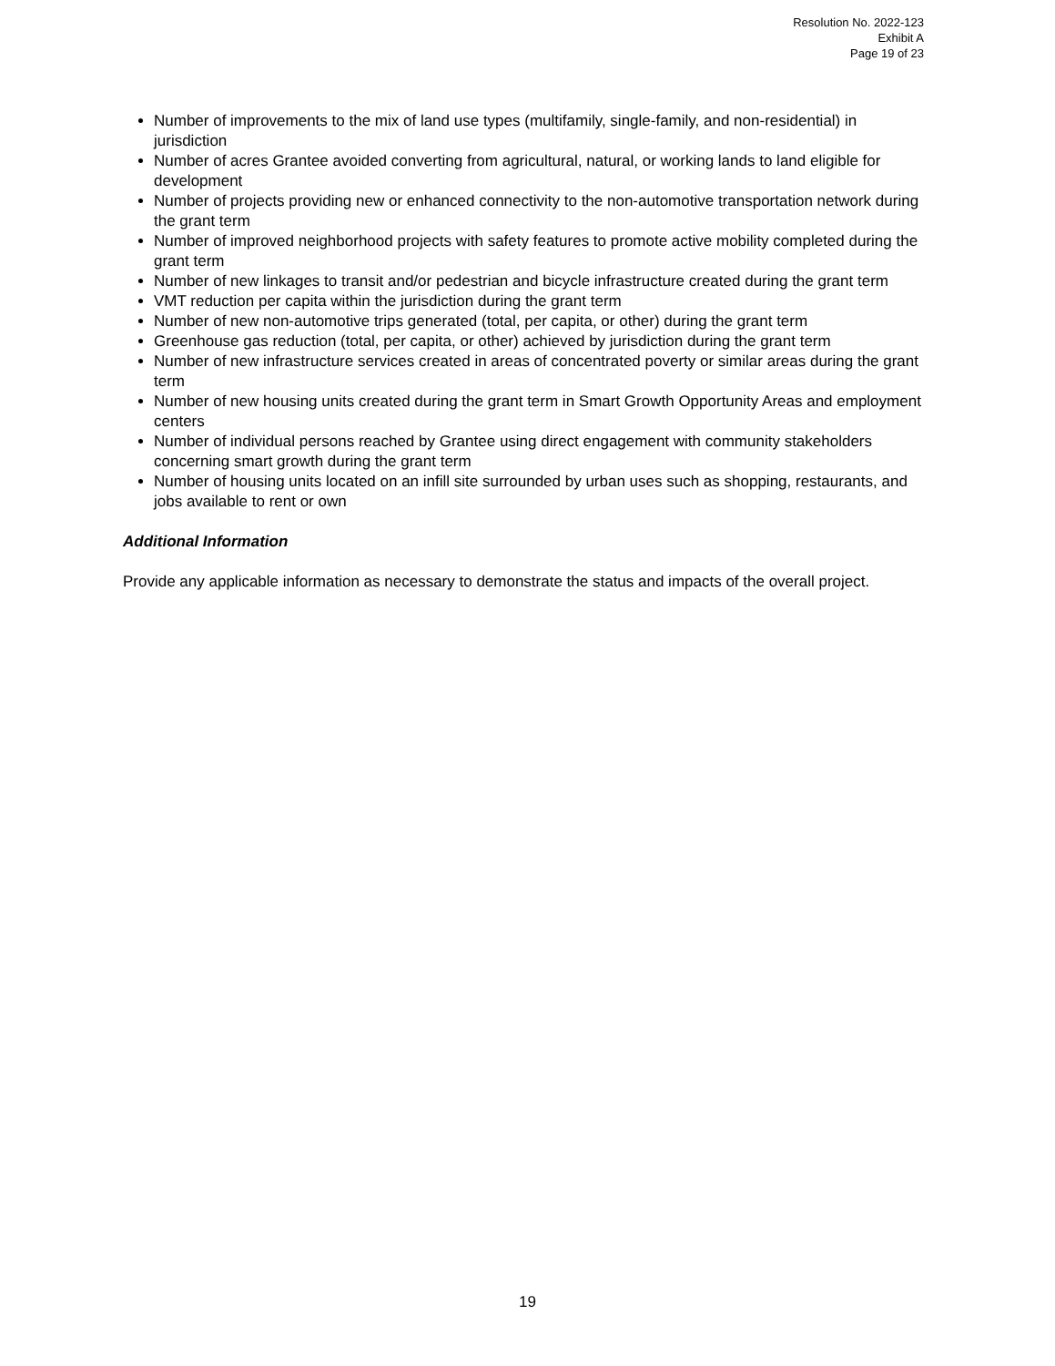Resolution No. 2022-123
Exhibit A
Page 19 of 23
Number of improvements to the mix of land use types (multifamily, single-family, and non-residential) in jurisdiction
Number of acres Grantee avoided converting from agricultural, natural, or working lands to land eligible for development
Number of projects providing new or enhanced connectivity to the non-automotive transportation network during the grant term
Number of improved neighborhood projects with safety features to promote active mobility completed during the grant term
Number of new linkages to transit and/or pedestrian and bicycle infrastructure created during the grant term
VMT reduction per capita within the jurisdiction during the grant term
Number of new non-automotive trips generated (total, per capita, or other) during the grant term
Greenhouse gas reduction (total, per capita, or other) achieved by jurisdiction during the grant term
Number of new infrastructure services created in areas of concentrated poverty or similar areas during the grant term
Number of new housing units created during the grant term in Smart Growth Opportunity Areas and employment centers
Number of individual persons reached by Grantee using direct engagement with community stakeholders concerning smart growth during the grant term
Number of housing units located on an infill site surrounded by urban uses such as shopping, restaurants, and jobs available to rent or own
Additional Information
Provide any applicable information as necessary to demonstrate the status and impacts of the overall project.
19